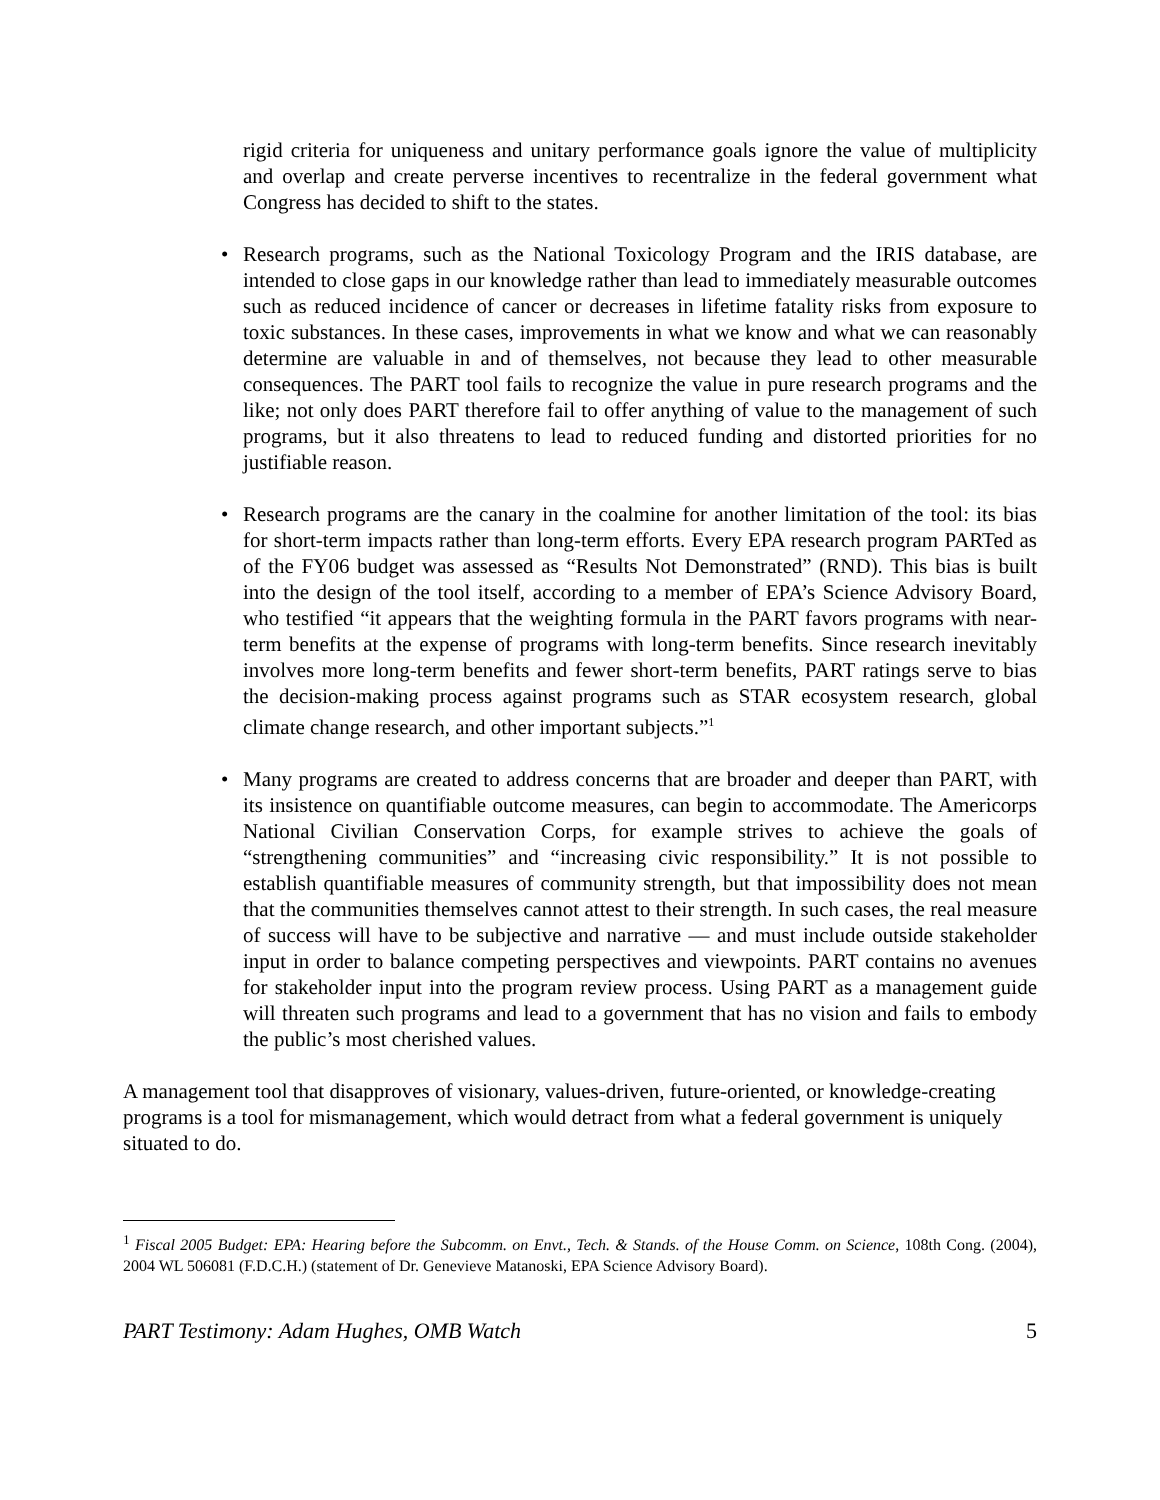rigid criteria for uniqueness and unitary performance goals ignore the value of multiplicity and overlap and create perverse incentives to recentralize in the federal government what Congress has decided to shift to the states.
• Research programs, such as the National Toxicology Program and the IRIS database, are intended to close gaps in our knowledge rather than lead to immediately measurable outcomes such as reduced incidence of cancer or decreases in lifetime fatality risks from exposure to toxic substances. In these cases, improvements in what we know and what we can reasonably determine are valuable in and of themselves, not because they lead to other measurable consequences. The PART tool fails to recognize the value in pure research programs and the like; not only does PART therefore fail to offer anything of value to the management of such programs, but it also threatens to lead to reduced funding and distorted priorities for no justifiable reason.
• Research programs are the canary in the coalmine for another limitation of the tool: its bias for short-term impacts rather than long-term efforts. Every EPA research program PARTed as of the FY06 budget was assessed as “Results Not Demonstrated” (RND). This bias is built into the design of the tool itself, according to a member of EPA’s Science Advisory Board, who testified “it appears that the weighting formula in the PART favors programs with near-term benefits at the expense of programs with long-term benefits. Since research inevitably involves more long-term benefits and fewer short-term benefits, PART ratings serve to bias the decision-making process against programs such as STAR ecosystem research, global climate change research, and other important subjects.”<sup>1</sup>
• Many programs are created to address concerns that are broader and deeper than PART, with its insistence on quantifiable outcome measures, can begin to accommodate. The Americorps National Civilian Conservation Corps, for example strives to achieve the goals of “strengthening communities” and “increasing civic responsibility.” It is not possible to establish quantifiable measures of community strength, but that impossibility does not mean that the communities themselves cannot attest to their strength. In such cases, the real measure of success will have to be subjective and narrative — and must include outside stakeholder input in order to balance competing perspectives and viewpoints. PART contains no avenues for stakeholder input into the program review process. Using PART as a management guide will threaten such programs and lead to a government that has no vision and fails to embody the public’s most cherished values.
A management tool that disapproves of visionary, values-driven, future-oriented, or knowledge-creating programs is a tool for mismanagement, which would detract from what a federal government is uniquely situated to do.
<sup>1</sup> Fiscal 2005 Budget: EPA: Hearing before the Subcomm. on Envt., Tech. & Stands. of the House Comm. on Science, 108th Cong. (2004), 2004 WL 506081 (F.D.C.H.) (statement of Dr. Genevieve Matanoski, EPA Science Advisory Board).
PART Testimony: Adam Hughes, OMB Watch 5